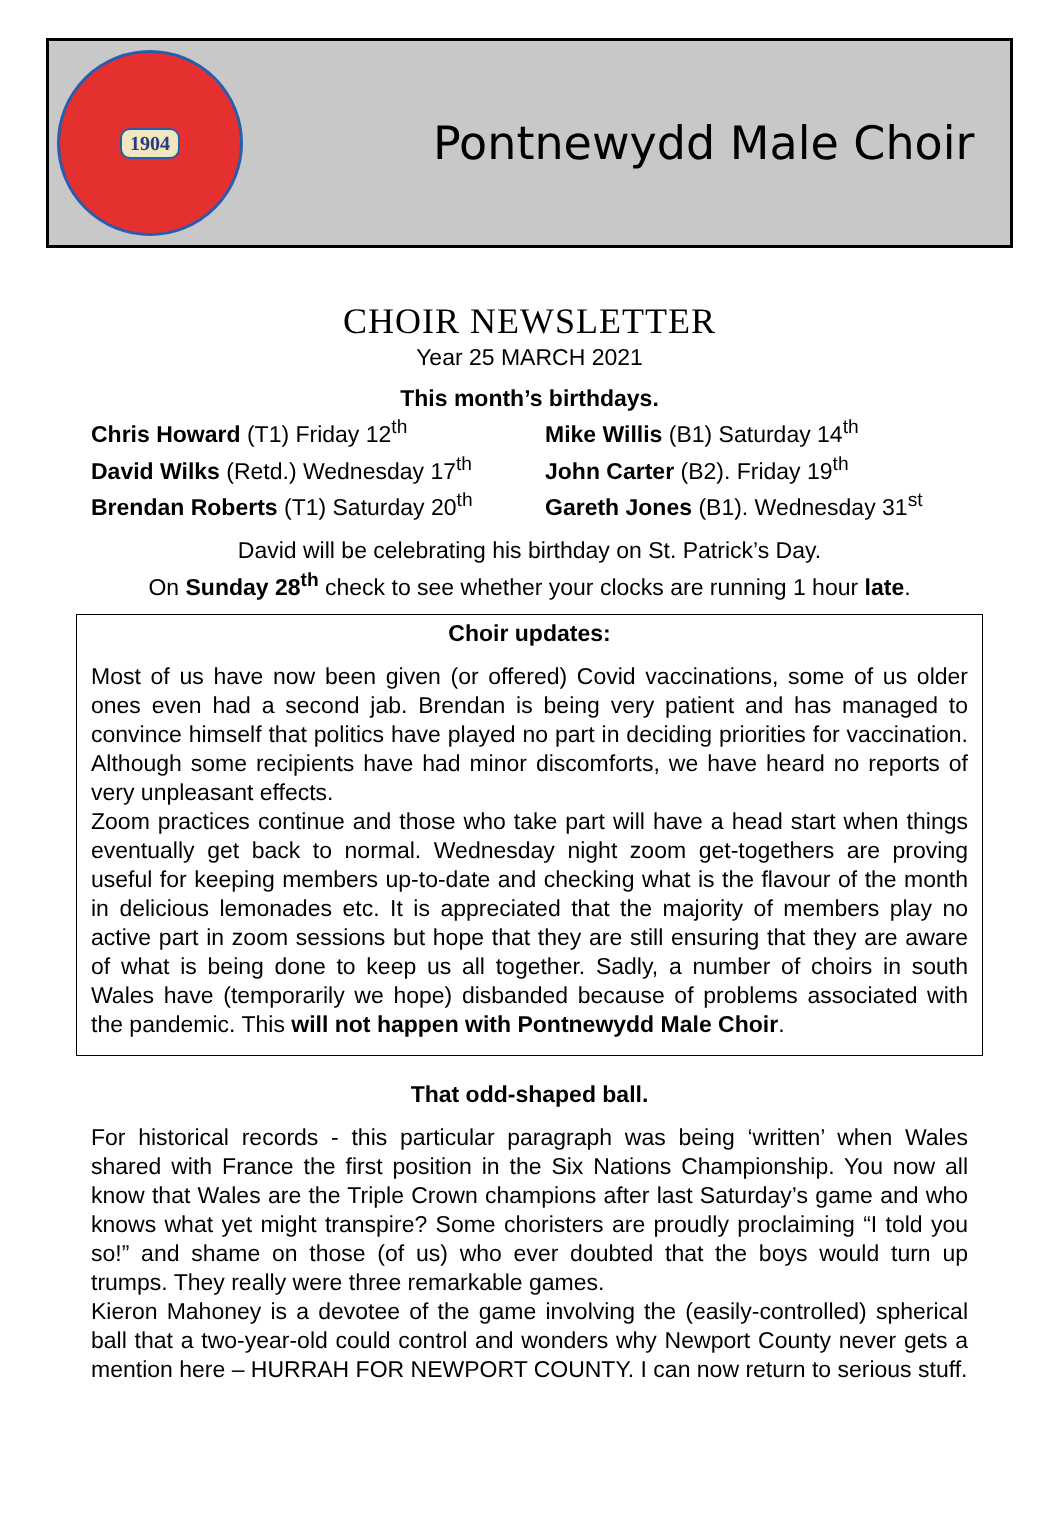1904
Pontnewydd Male Choir
CHOIR NEWSLETTER
Year 25 MARCH 2021
This month’s birthdays.
Chris Howard (T1) Friday 12<sup>th</sup>
David Wilks (Retd.) Wednesday 17<sup>th</sup>
Brendan Roberts (T1) Saturday 20<sup>th</sup>
Mike Willis (B1) Saturday 14<sup>th</sup>
John Carter (B2). Friday 19<sup>th</sup>
Gareth Jones (B1). Wednesday 31<sup>st</sup>
David will be celebrating his birthday on St. Patrick’s Day.
On Sunday 28<sup>th</sup> check to see whether your clocks are running 1 hour late.
Choir updates:
Most of us have now been given (or offered) Covid vaccinations, some of us older ones even had a second jab. Brendan is being very patient and has managed to convince himself that politics have played no part in deciding priorities for vaccination. Although some recipients have had minor discomforts, we have heard no reports of very unpleasant effects.
Zoom practices continue and those who take part will have a head start when things eventually get back to normal. Wednesday night zoom get-togethers are proving useful for keeping members up-to-date and checking what is the flavour of the month in delicious lemonades etc. It is appreciated that the majority of members play no active part in zoom sessions but hope that they are still ensuring that they are aware of what is being done to keep us all together. Sadly, a number of choirs in south Wales have (temporarily we hope) disbanded because of problems associated with the pandemic. This will not happen with Pontnewydd Male Choir.
That odd-shaped ball.
For historical records - this particular paragraph was being ‘written’ when Wales shared with France the first position in the Six Nations Championship. You now all know that Wales are the Triple Crown champions after last Saturday’s game and who knows what yet might transpire? Some choristers are proudly proclaiming “I told you so!” and shame on those (of us) who ever doubted that the boys would turn up trumps. They really were three remarkable games.
Kieron Mahoney is a devotee of the game involving the (easily-controlled) spherical ball that a two-year-old could control and wonders why Newport County never gets a mention here – HURRAH FOR NEWPORT COUNTY. I can now return to serious stuff.